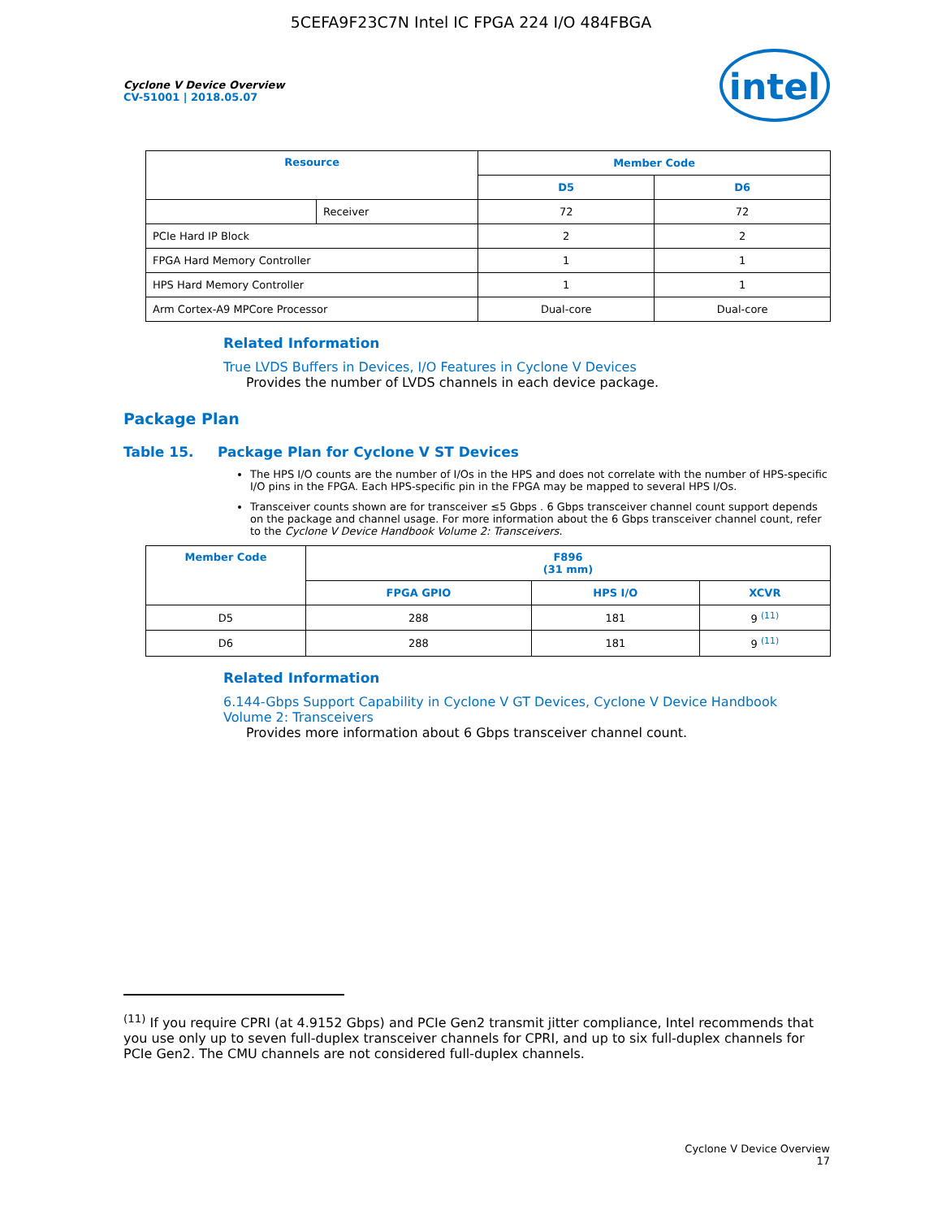5CEFA9F23C7N Intel IC FPGA 224 I/O 484FBGA
Cyclone V Device Overview
CV-51001 | 2018.05.07
intel
| Resource | | Member Code | |
| --- | --- | --- | --- |
| | | D5 | D6 |
| | Receiver | 72 | 72 |
| PCIe Hard IP Block | | 2 | 2 |
| FPGA Hard Memory Controller | | 1 | 1 |
| HPS Hard Memory Controller | | 1 | 1 |
| Arm Cortex-A9 MPCore Processor | | Dual-core | Dual-core |
Related Information
True LVDS Buffers in Devices, I/O Features in Cyclone V Devices
Provides the number of LVDS channels in each device package.
Package Plan
Table 15. Package Plan for Cyclone V ST Devices
The HPS I/O counts are the number of I/Os in the HPS and does not correlate with the number of HPS-specific I/O pins in the FPGA. Each HPS-specific pin in the FPGA may be mapped to several HPS I/Os.
Transceiver counts shown are for transceiver ≤5 Gbps . 6 Gbps transceiver channel count support depends on the package and channel usage. For more information about the 6 Gbps transceiver channel count, refer to the Cyclone V Device Handbook Volume 2: Transceivers.
| Member Code | F896 (31 mm) | | |
| --- | --- | --- | --- |
| | FPGA GPIO | HPS I/O | XCVR |
| D5 | 288 | 181 | 9 <sup>(11)</sup> |
| D6 | 288 | 181 | 9 <sup>(11)</sup> |
Related Information
6.144-Gbps Support Capability in Cyclone V GT Devices, Cyclone V Device Handbook Volume 2: Transceivers
Provides more information about 6 Gbps transceiver channel count.
<sup>(11)</sup> If you require CPRI (at 4.9152 Gbps) and PCIe Gen2 transmit jitter compliance, Intel recommends that you use only up to seven full-duplex transceiver channels for CPRI, and up to six full-duplex channels for PCIe Gen2. The CMU channels are not considered full-duplex channels.
Cyclone V Device Overview
17